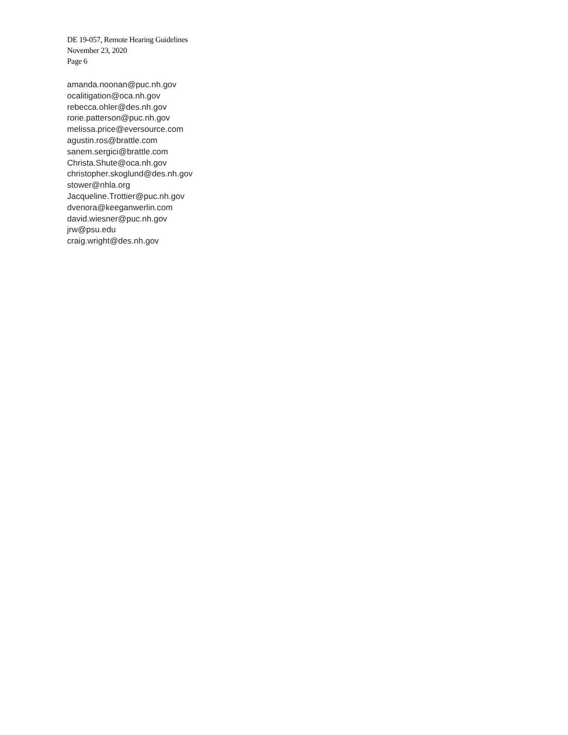DE 19-057, Remote Hearing Guidelines
November 23, 2020
Page 6
amanda.noonan@puc.nh.gov
ocalitigation@oca.nh.gov
rebecca.ohler@des.nh.gov
rorie.patterson@puc.nh.gov
melissa.price@eversource.com
agustin.ros@brattle.com
sanem.sergici@brattle.com
Christa.Shute@oca.nh.gov
christopher.skoglund@des.nh.gov
stower@nhla.org
Jacqueline.Trottier@puc.nh.gov
dvenora@keeganwerlin.com
david.wiesner@puc.nh.gov
jrw@psu.edu
craig.wright@des.nh.gov